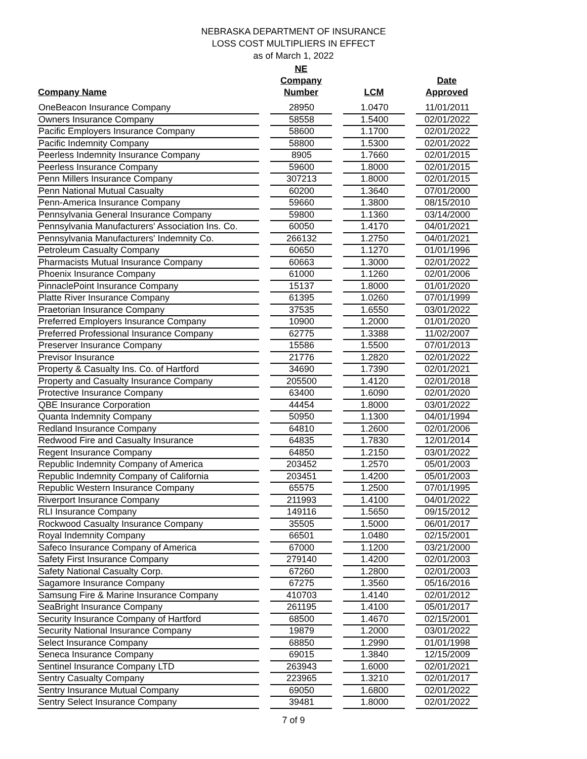NEBRASKA DEPARTMENT OF INSURANCE
LOSS COST MULTIPLIERS IN EFFECT
as of March 1, 2022
| Company Name | | NE Company Number | | LCM | | Date Approved |
| --- | --- | --- | --- | --- | --- | --- |
| OneBeacon Insurance Company | | 28950 | | 1.0470 | | 11/01/2011 |
| Owners Insurance Company | | 58558 | | 1.5400 | | 02/01/2022 |
| Pacific Employers Insurance Company | | 58600 | | 1.1700 | | 02/01/2022 |
| Pacific Indemnity Company | | 58800 | | 1.5300 | | 02/01/2022 |
| Peerless Indemnity Insurance Company | | 8905 | | 1.7660 | | 02/01/2015 |
| Peerless Insurance Company | | 59600 | | 1.8000 | | 02/01/2015 |
| Penn Millers Insurance Company | | 307213 | | 1.8000 | | 02/01/2015 |
| Penn National Mutual Casualty | | 60200 | | 1.3640 | | 07/01/2000 |
| Penn-America Insurance Company | | 59660 | | 1.3800 | | 08/15/2010 |
| Pennsylvania General Insurance Company | | 59800 | | 1.1360 | | 03/14/2000 |
| Pennsylvania Manufacturers' Association Ins. Co. | | 60050 | | 1.4170 | | 04/01/2021 |
| Pennsylvania Manufacturers' Indemnity Co. | | 266132 | | 1.2750 | | 04/01/2021 |
| Petroleum Casualty Company | | 60650 | | 1.1270 | | 01/01/1996 |
| Pharmacists Mutual Insurance Company | | 60663 | | 1.3000 | | 02/01/2022 |
| Phoenix Insurance Company | | 61000 | | 1.1260 | | 02/01/2006 |
| PinnaclePoint Insurance Company | | 15137 | | 1.8000 | | 01/01/2020 |
| Platte River Insurance Company | | 61395 | | 1.0260 | | 07/01/1999 |
| Praetorian Insurance Company | | 37535 | | 1.6550 | | 03/01/2022 |
| Preferred Employers Insurance Company | | 10900 | | 1.2000 | | 01/01/2020 |
| Preferred Professional Insurance Company | | 62775 | | 1.3388 | | 11/02/2007 |
| Preserver Insurance Company | | 15586 | | 1.5500 | | 07/01/2013 |
| Previsor Insurance | | 21776 | | 1.2820 | | 02/01/2022 |
| Property & Casualty Ins. Co. of Hartford | | 34690 | | 1.7390 | | 02/01/2021 |
| Property and Casualty Insurance Company | | 205500 | | 1.4120 | | 02/01/2018 |
| Protective Insurance Company | | 63400 | | 1.6090 | | 02/01/2020 |
| QBE Insurance Corporation | | 44454 | | 1.8000 | | 03/01/2022 |
| Quanta Indemnity Company | | 50950 | | 1.1300 | | 04/01/1994 |
| Redland Insurance Company | | 64810 | | 1.2600 | | 02/01/2006 |
| Redwood Fire and Casualty Insurance | | 64835 | | 1.7830 | | 12/01/2014 |
| Regent Insurance Company | | 64850 | | 1.2150 | | 03/01/2022 |
| Republic Indemnity Company of America | | 203452 | | 1.2570 | | 05/01/2003 |
| Republic Indemnity Company of California | | 203451 | | 1.4200 | | 05/01/2003 |
| Republic Western Insurance Company | | 65575 | | 1.2500 | | 07/01/1995 |
| Riverport Insurance Company | | 211993 | | 1.4100 | | 04/01/2022 |
| RLI Insurance Company | | 149116 | | 1.5650 | | 09/15/2012 |
| Rockwood Casualty Insurance Company | | 35505 | | 1.5000 | | 06/01/2017 |
| Royal Indemnity Company | | 66501 | | 1.0480 | | 02/15/2001 |
| Safeco Insurance Company of America | | 67000 | | 1.1200 | | 03/21/2000 |
| Safety First Insurance Company | | 279140 | | 1.4200 | | 02/01/2003 |
| Safety National Casualty Corp. | | 67260 | | 1.2800 | | 02/01/2003 |
| Sagamore Insurance Company | | 67275 | | 1.3560 | | 05/16/2016 |
| Samsung Fire & Marine Insurance Company | | 410703 | | 1.4140 | | 02/01/2012 |
| SeaBright Insurance Company | | 261195 | | 1.4100 | | 05/01/2017 |
| Security Insurance Company of Hartford | | 68500 | | 1.4670 | | 02/15/2001 |
| Security National Insurance Company | | 19879 | | 1.2000 | | 03/01/2022 |
| Select Insurance Company | | 68850 | | 1.2990 | | 01/01/1998 |
| Seneca Insurance Company | | 69015 | | 1.3840 | | 12/15/2009 |
| Sentinel Insurance Company LTD | | 263943 | | 1.6000 | | 02/01/2021 |
| Sentry Casualty Company | | 223965 | | 1.3210 | | 02/01/2017 |
| Sentry Insurance Mutual Company | | 69050 | | 1.6800 | | 02/01/2022 |
| Sentry Select Insurance Company | | 39481 | | 1.8000 | | 02/01/2022 |
7 of 9